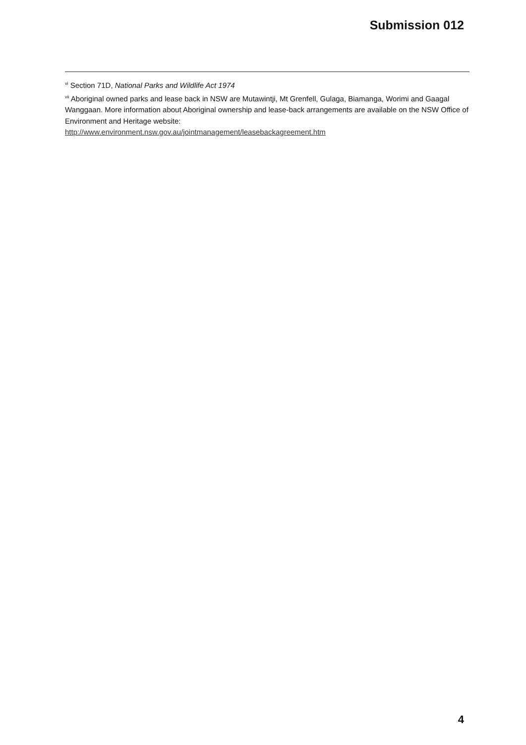Submission 012
<sup>vi</sup> Section 71D, National Parks and Wildlife Act 1974
<sup>vii</sup> Aboriginal owned parks and lease back in NSW are Mutawintji, Mt Grenfell, Gulaga, Biamanga, Worimi and Gaagal Wanggaan. More information about Aboriginal ownership and lease-back arrangements are available on the NSW Office of Environment and Heritage website:
http://www.environment.nsw.gov.au/jointmanagement/leasebackagreement.htm
4